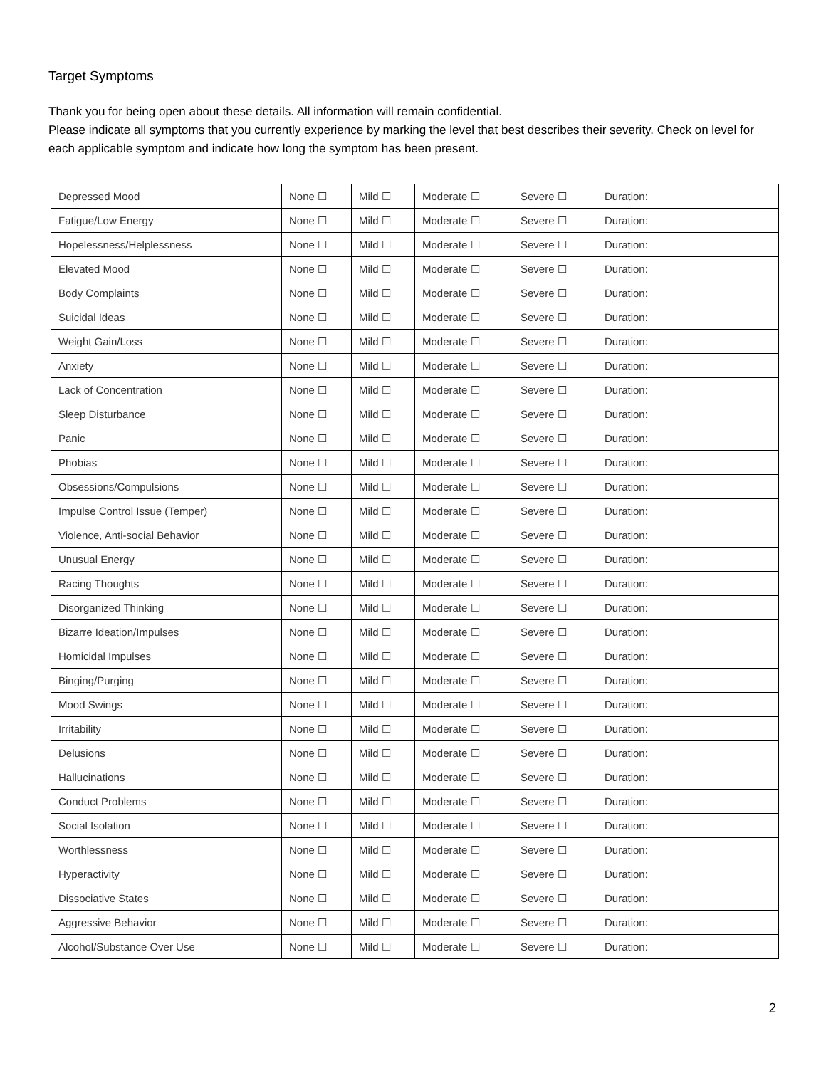Target Symptoms
Thank you for being open about these details. All information will remain confidential.
Please indicate all symptoms that you currently experience by marking the level that best describes their severity. Check on level for each applicable symptom and indicate how long the symptom has been present.
| Depressed Mood | None ☐ | Mild ☐ | Moderate ☐ | Severe ☐ | Duration: |
| Fatigue/Low Energy | None ☐ | Mild ☐ | Moderate ☐ | Severe ☐ | Duration: |
| Hopelessness/Helplessness | None ☐ | Mild ☐ | Moderate ☐ | Severe ☐ | Duration: |
| Elevated Mood | None ☐ | Mild ☐ | Moderate ☐ | Severe ☐ | Duration: |
| Body Complaints | None ☐ | Mild ☐ | Moderate ☐ | Severe ☐ | Duration: |
| Suicidal Ideas | None ☐ | Mild ☐ | Moderate ☐ | Severe ☐ | Duration: |
| Weight Gain/Loss | None ☐ | Mild ☐ | Moderate ☐ | Severe ☐ | Duration: |
| Anxiety | None ☐ | Mild ☐ | Moderate ☐ | Severe ☐ | Duration: |
| Lack of Concentration | None ☐ | Mild ☐ | Moderate ☐ | Severe ☐ | Duration: |
| Sleep Disturbance | None ☐ | Mild ☐ | Moderate ☐ | Severe ☐ | Duration: |
| Panic | None ☐ | Mild ☐ | Moderate ☐ | Severe ☐ | Duration: |
| Phobias | None ☐ | Mild ☐ | Moderate ☐ | Severe ☐ | Duration: |
| Obsessions/Compulsions | None ☐ | Mild ☐ | Moderate ☐ | Severe ☐ | Duration: |
| Impulse Control Issue (Temper) | None ☐ | Mild ☐ | Moderate ☐ | Severe ☐ | Duration: |
| Violence, Anti-social Behavior | None ☐ | Mild ☐ | Moderate ☐ | Severe ☐ | Duration: |
| Unusual Energy | None ☐ | Mild ☐ | Moderate ☐ | Severe ☐ | Duration: |
| Racing Thoughts | None ☐ | Mild ☐ | Moderate ☐ | Severe ☐ | Duration: |
| Disorganized Thinking | None ☐ | Mild ☐ | Moderate ☐ | Severe ☐ | Duration: |
| Bizarre Ideation/Impulses | None ☐ | Mild ☐ | Moderate ☐ | Severe ☐ | Duration: |
| Homicidal Impulses | None ☐ | Mild ☐ | Moderate ☐ | Severe ☐ | Duration: |
| Binging/Purging | None ☐ | Mild ☐ | Moderate ☐ | Severe ☐ | Duration: |
| Mood Swings | None ☐ | Mild ☐ | Moderate ☐ | Severe ☐ | Duration: |
| Irritability | None ☐ | Mild ☐ | Moderate ☐ | Severe ☐ | Duration: |
| Delusions | None ☐ | Mild ☐ | Moderate ☐ | Severe ☐ | Duration: |
| Hallucinations | None ☐ | Mild ☐ | Moderate ☐ | Severe ☐ | Duration: |
| Conduct Problems | None ☐ | Mild ☐ | Moderate ☐ | Severe ☐ | Duration: |
| Social Isolation | None ☐ | Mild ☐ | Moderate ☐ | Severe ☐ | Duration: |
| Worthlessness | None ☐ | Mild ☐ | Moderate ☐ | Severe ☐ | Duration: |
| Hyperactivity | None ☐ | Mild ☐ | Moderate ☐ | Severe ☐ | Duration: |
| Dissociative States | None ☐ | Mild ☐ | Moderate ☐ | Severe ☐ | Duration: |
| Aggressive Behavior | None ☐ | Mild ☐ | Moderate ☐ | Severe ☐ | Duration: |
| Alcohol/Substance Over Use | None ☐ | Mild ☐ | Moderate ☐ | Severe ☐ | Duration: |
2